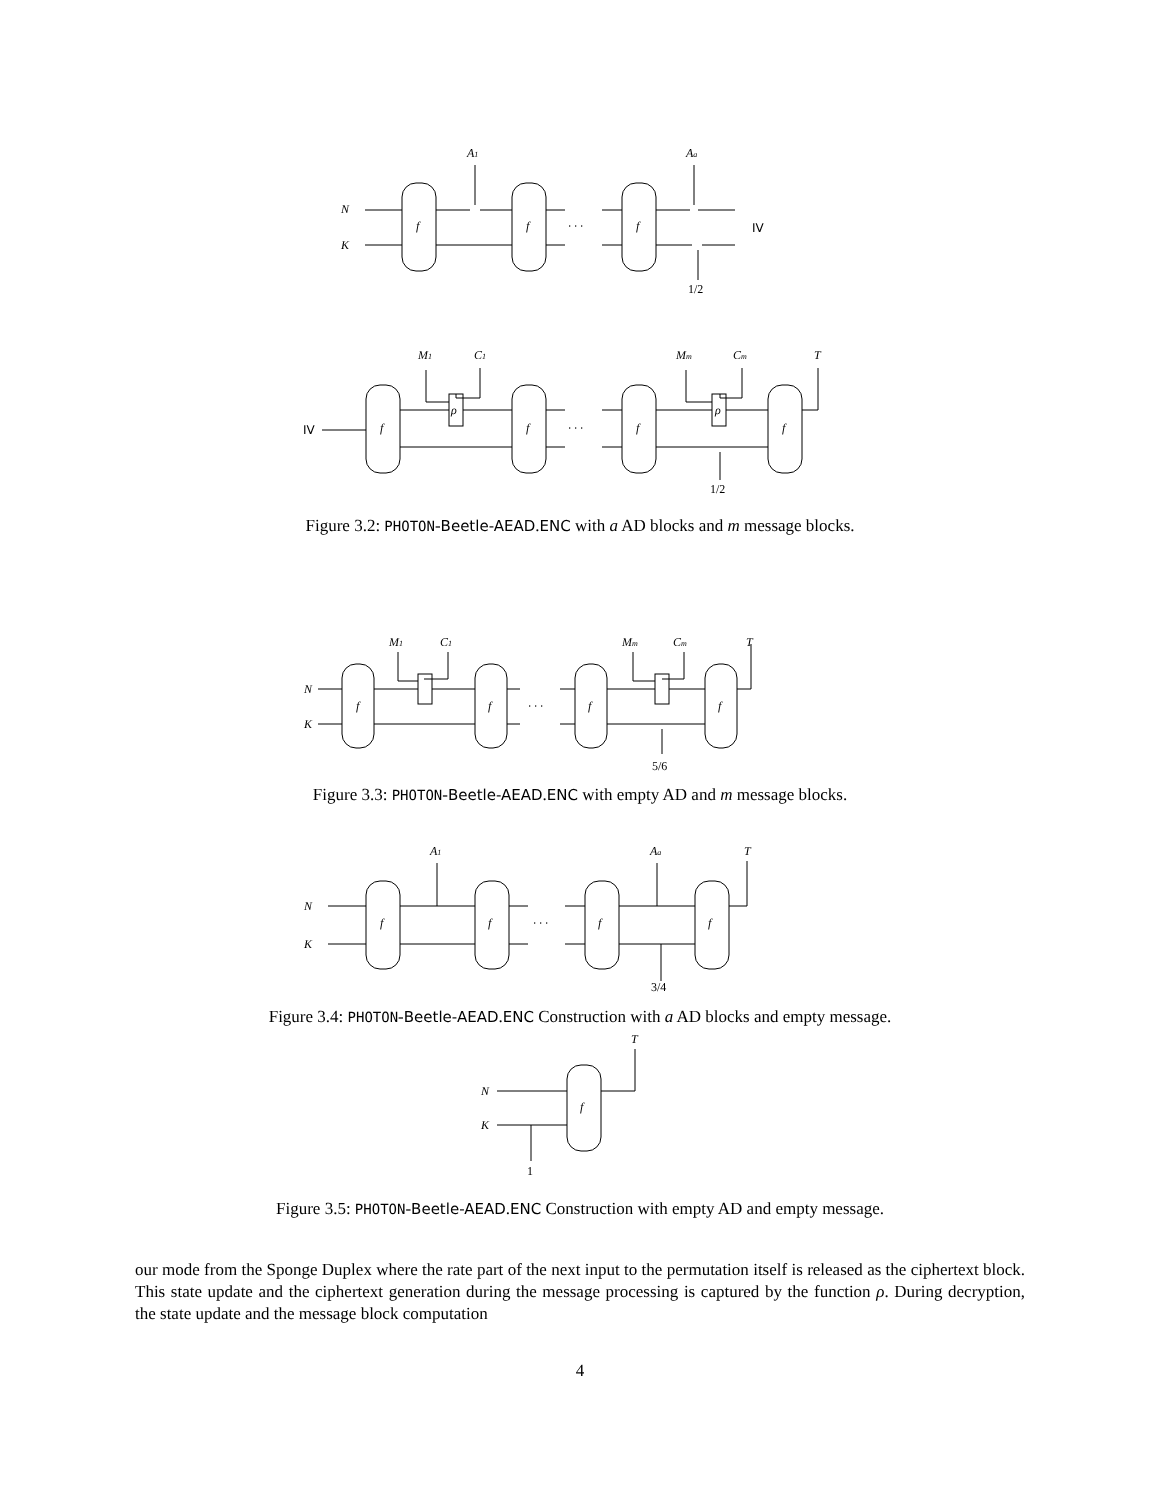N
K
A1
Aa
f
f
f
· · ·
IV
1/2
IV
M1
C1
Mm
Cm
T
f
f
f
f
ρ
ρ
· · ·
1/2
Figure 3.2: PHOTON-Beetle-AEAD.ENC with a AD blocks and m message blocks.
N
K
M1
C1
Mm
Cm
T
f
f
f
f
· · ·
5/6
Figure 3.3: PHOTON-Beetle-AEAD.ENC with empty AD and m message blocks.
N
K
A1
Aa
T
f
f
f
f
· · ·
3/4
Figure 3.4: PHOTON-Beetle-AEAD.ENC Construction with a AD blocks and empty message.
T
N
K
f
1
Figure 3.5: PHOTON-Beetle-AEAD.ENC Construction with empty AD and empty message.
our mode from the Sponge Duplex where the rate part of the next input to the permutation itself is released as the ciphertext block. This state update and the ciphertext generation during the message processing is captured by the function ρ. During decryption, the state update and the message block computation
4